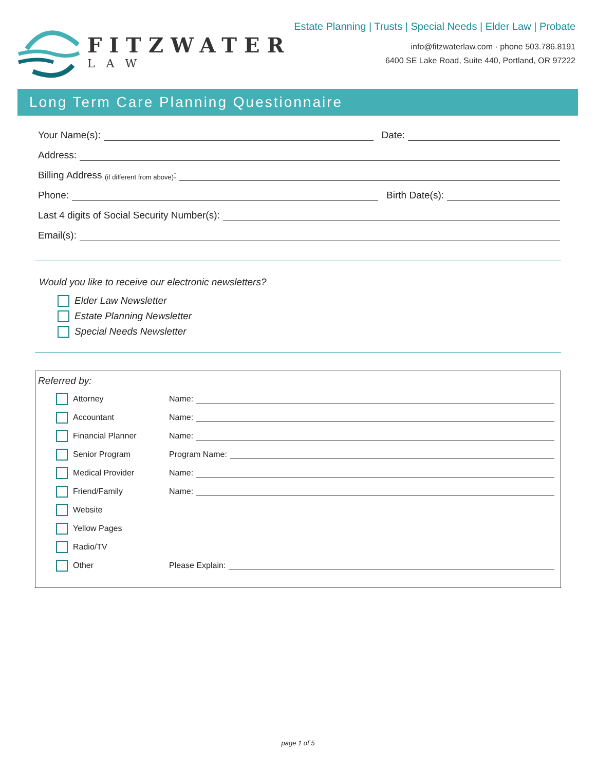FITZWATER
LAW
Estate Planning | Trusts | Special Needs | Elder Law | Probate
info@fitzwaterlaw.com · phone 503.786.8191
6400 SE Lake Road, Suite 440, Portland, OR 97222
Long Term Care Planning Questionnaire
Your Name(s):
Date:
Address:
Billing Address (if different from above):
Phone:
Birth Date(s):
Last 4 digits of Social Security Number(s):
Email(s):
Would you like to receive our electronic newsletters?
Elder Law Newsletter
Estate Planning Newsletter
Special Needs Newsletter
Referred by:
Attorney Name:
Accountant Name:
Financial Planner Name:
Senior Program Program Name:
Medical Provider Name:
Friend/Family Name:
Website
Yellow Pages
Radio/TV
Other Please Explain:
page 1 of 5